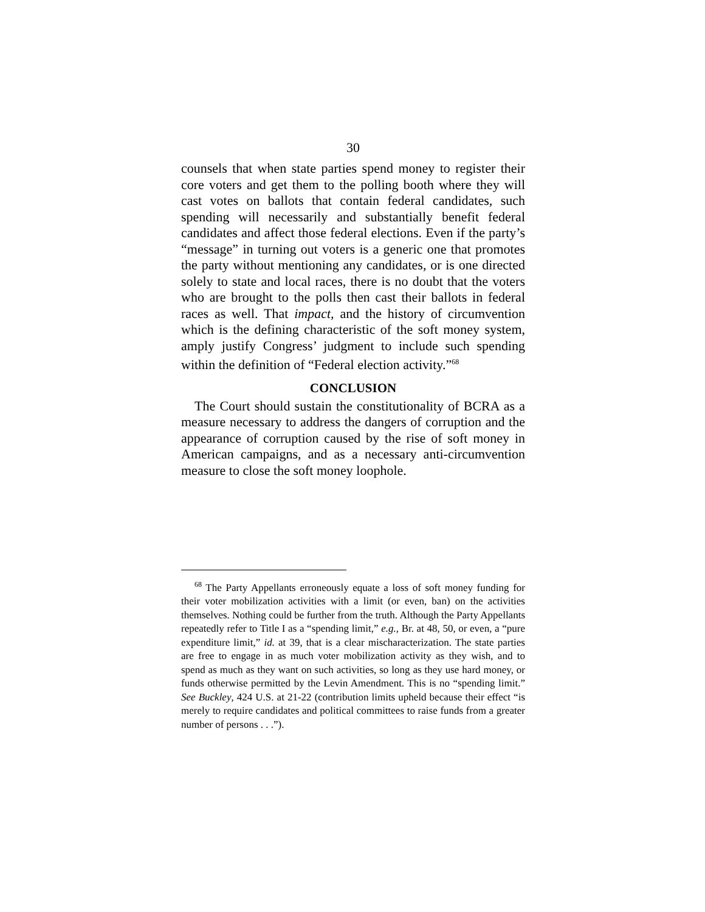30
counsels that when state parties spend money to register their core voters and get them to the polling booth where they will cast votes on ballots that contain federal candidates, such spending will necessarily and substantially benefit federal candidates and affect those federal elections. Even if the party’s “message” in turning out voters is a generic one that promotes the party without mentioning any candidates, or is one directed solely to state and local races, there is no doubt that the voters who are brought to the polls then cast their ballots in federal races as well. That impact, and the history of circumvention which is the defining characteristic of the soft money system, amply justify Congress’ judgment to include such spending within the definition of “Federal election activity.”<sup>68</sup>
CONCLUSION
The Court should sustain the constitutionality of BCRA as a measure necessary to address the dangers of corruption and the appearance of corruption caused by the rise of soft money in American campaigns, and as a necessary anti-circumvention measure to close the soft money loophole.
<sup>68</sup> The Party Appellants erroneously equate a loss of soft money funding for their voter mobilization activities with a limit (or even, ban) on the activities themselves. Nothing could be further from the truth. Although the Party Appellants repeatedly refer to Title I as a “spending limit,” e.g., Br. at 48, 50, or even, a “pure expenditure limit,” id. at 39, that is a clear mischaracterization. The state parties are free to engage in as much voter mobilization activity as they wish, and to spend as much as they want on such activities, so long as they use hard money, or funds otherwise permitted by the Levin Amendment. This is no “spending limit.” See Buckley, 424 U.S. at 21-22 (contribution limits upheld because their effect “is merely to require candidates and political committees to raise funds from a greater number of persons . . .”).